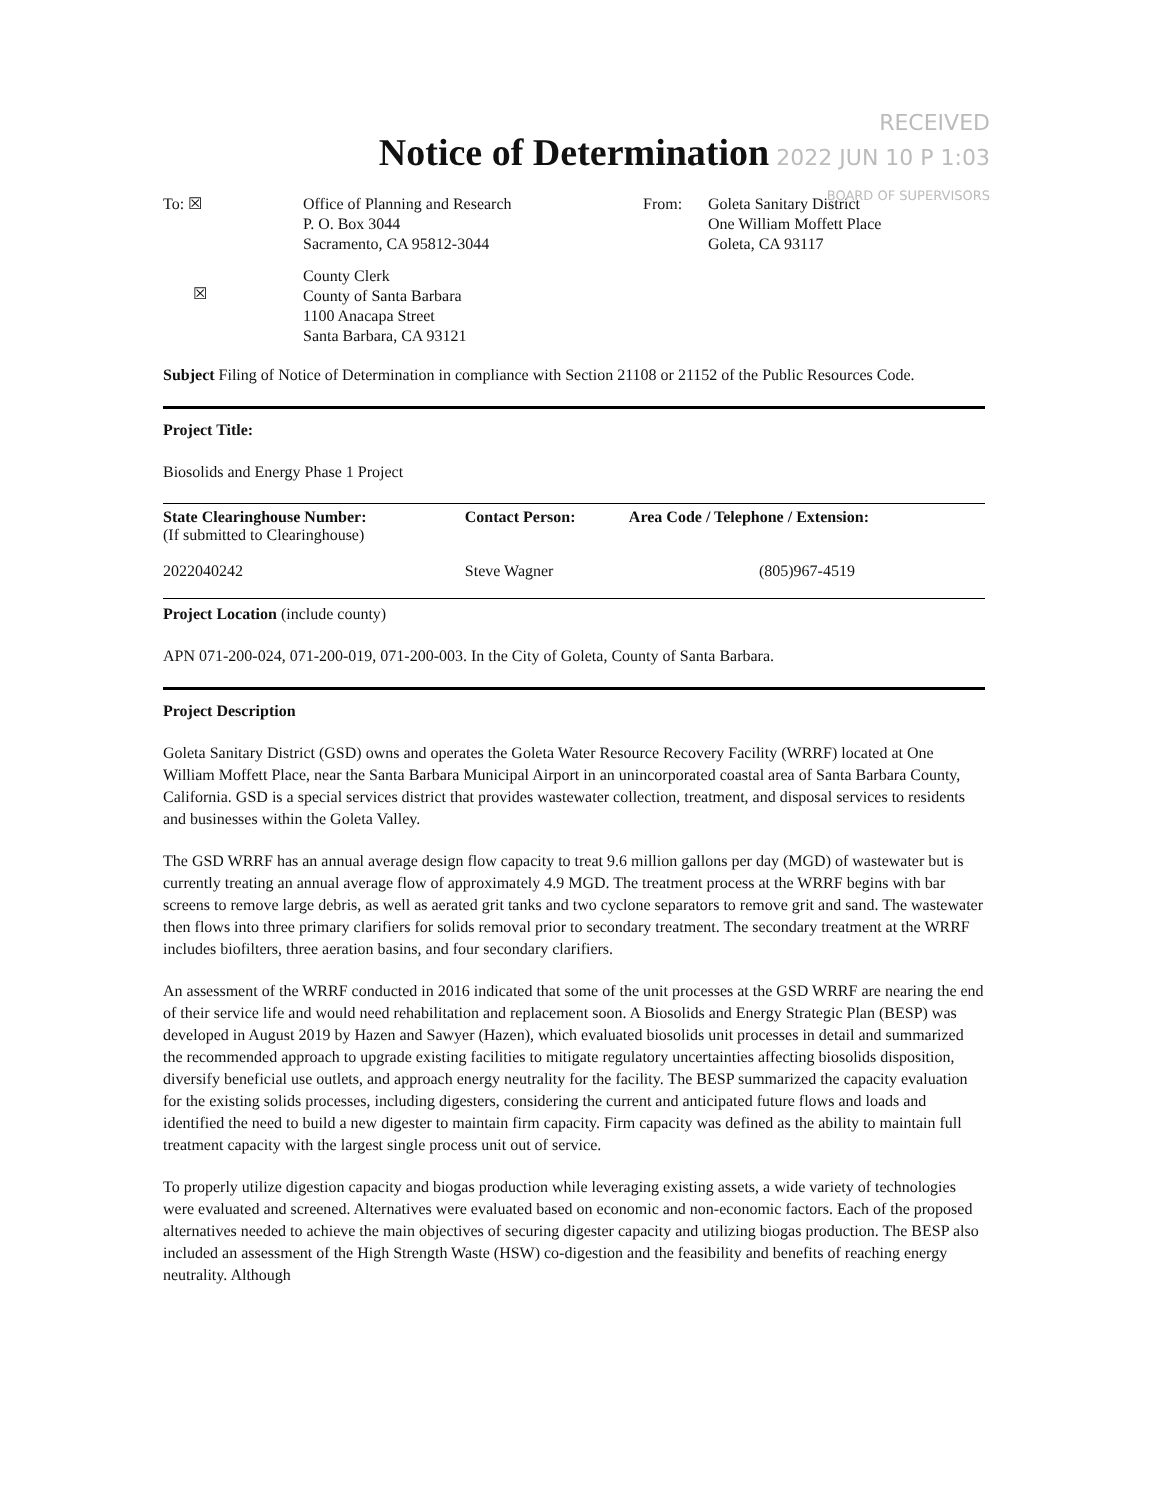RECEIVED
2022 JUN 10 P 1:03
BOARD OF SUPERVISORS
Notice of Determination
| To: ☒ | Office of Planning and Research P. O. Box 3044 Sacramento, CA 95812-3044 | From: | Goleta Sanitary District One William Moffett Place Goleta, CA 93117 |
| ☒ | County Clerk County of Santa Barbara 1100 Anacapa Street Santa Barbara, CA 93121 | | |
Subject Filing of Notice of Determination in compliance with Section 21108 or 21152 of the Public Resources Code.
Project Title:
Biosolids and Energy Phase 1 Project
| State Clearinghouse Number: (If submitted to Clearinghouse) | Contact Person: | Area Code / Telephone / Extension: |
| --- | --- | --- |
| 2022040242 | Steve Wagner | (805)967-4519 |
Project Location (include county)
APN 071-200-024, 071-200-019, 071-200-003. In the City of Goleta, County of Santa Barbara.
Project Description
Goleta Sanitary District (GSD) owns and operates the Goleta Water Resource Recovery Facility (WRRF) located at One William Moffett Place, near the Santa Barbara Municipal Airport in an unincorporated coastal area of Santa Barbara County, California. GSD is a special services district that provides wastewater collection, treatment, and disposal services to residents and businesses within the Goleta Valley.
The GSD WRRF has an annual average design flow capacity to treat 9.6 million gallons per day (MGD) of wastewater but is currently treating an annual average flow of approximately 4.9 MGD. The treatment process at the WRRF begins with bar screens to remove large debris, as well as aerated grit tanks and two cyclone separators to remove grit and sand. The wastewater then flows into three primary clarifiers for solids removal prior to secondary treatment. The secondary treatment at the WRRF includes biofilters, three aeration basins, and four secondary clarifiers.
An assessment of the WRRF conducted in 2016 indicated that some of the unit processes at the GSD WRRF are nearing the end of their service life and would need rehabilitation and replacement soon. A Biosolids and Energy Strategic Plan (BESP) was developed in August 2019 by Hazen and Sawyer (Hazen), which evaluated biosolids unit processes in detail and summarized the recommended approach to upgrade existing facilities to mitigate regulatory uncertainties affecting biosolids disposition, diversify beneficial use outlets, and approach energy neutrality for the facility. The BESP summarized the capacity evaluation for the existing solids processes, including digesters, considering the current and anticipated future flows and loads and identified the need to build a new digester to maintain firm capacity. Firm capacity was defined as the ability to maintain full treatment capacity with the largest single process unit out of service.
To properly utilize digestion capacity and biogas production while leveraging existing assets, a wide variety of technologies were evaluated and screened. Alternatives were evaluated based on economic and non-economic factors. Each of the proposed alternatives needed to achieve the main objectives of securing digester capacity and utilizing biogas production. The BESP also included an assessment of the High Strength Waste (HSW) co-digestion and the feasibility and benefits of reaching energy neutrality. Although